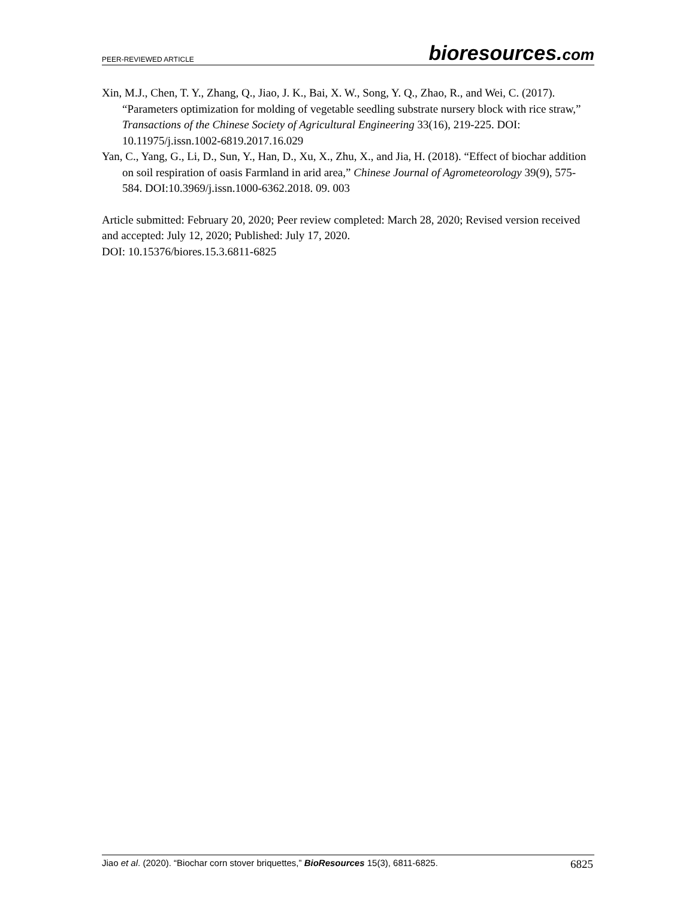PEER-REVIEWED ARTICLE bioresources.com
Xin, M.J., Chen, T. Y., Zhang, Q., Jiao, J. K., Bai, X. W., Song, Y. Q., Zhao, R., and Wei, C. (2017). “Parameters optimization for molding of vegetable seedling substrate nursery block with rice straw,” Transactions of the Chinese Society of Agricultural Engineering 33(16), 219-225. DOI: 10.11975/j.issn.1002-6819.2017.16.029
Yan, C., Yang, G., Li, D., Sun, Y., Han, D., Xu, X., Zhu, X., and Jia, H. (2018). “Effect of biochar addition on soil respiration of oasis Farmland in arid area,” Chinese Journal of Agrometeorology 39(9), 575-584. DOI:10.3969/j.issn.1000-6362.2018. 09. 003
Article submitted: February 20, 2020; Peer review completed: March 28, 2020; Revised version received and accepted: July 12, 2020; Published: July 17, 2020.
DOI: 10.15376/biores.15.3.6811-6825
Jiao et al. (2020). “Biochar corn stover briquettes,” BioResources 15(3), 6811-6825. 6825